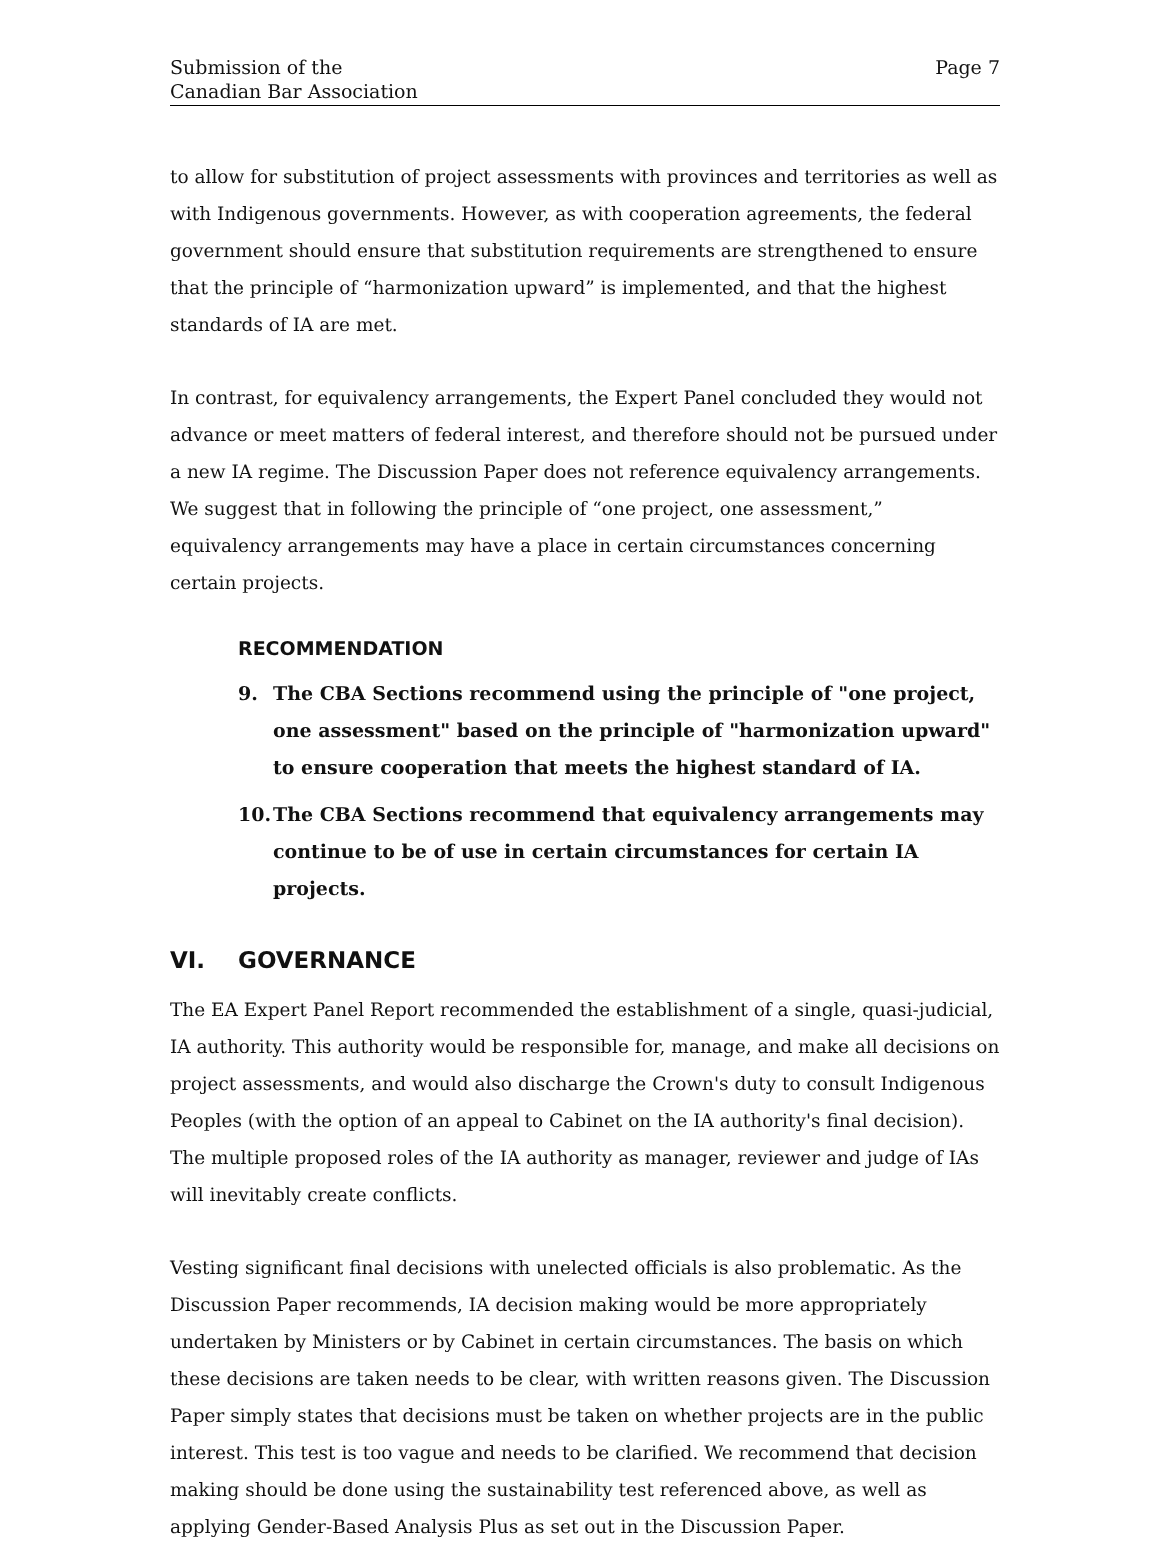Submission of the
Canadian Bar Association
Page 7
to allow for substitution of project assessments with provinces and territories as well as with Indigenous governments. However, as with cooperation agreements, the federal government should ensure that substitution requirements are strengthened to ensure that the principle of “harmonization upward” is implemented, and that the highest standards of IA are met.
In contrast, for equivalency arrangements, the Expert Panel concluded they would not advance or meet matters of federal interest, and therefore should not be pursued under a new IA regime. The Discussion Paper does not reference equivalency arrangements. We suggest that in following the principle of “one project, one assessment,” equivalency arrangements may have a place in certain circumstances concerning certain projects.
RECOMMENDATION
9. The CBA Sections recommend using the principle of "one project, one assessment" based on the principle of "harmonization upward" to ensure cooperation that meets the highest standard of IA.
10. The CBA Sections recommend that equivalency arrangements may continue to be of use in certain circumstances for certain IA projects.
VI. GOVERNANCE
The EA Expert Panel Report recommended the establishment of a single, quasi-judicial, IA authority. This authority would be responsible for, manage, and make all decisions on project assessments, and would also discharge the Crown's duty to consult Indigenous Peoples (with the option of an appeal to Cabinet on the IA authority's final decision). The multiple proposed roles of the IA authority as manager, reviewer and judge of IAs will inevitably create conflicts.
Vesting significant final decisions with unelected officials is also problematic. As the Discussion Paper recommends, IA decision making would be more appropriately undertaken by Ministers or by Cabinet in certain circumstances. The basis on which these decisions are taken needs to be clear, with written reasons given. The Discussion Paper simply states that decisions must be taken on whether projects are in the public interest. This test is too vague and needs to be clarified. We recommend that decision making should be done using the sustainability test referenced above, as well as applying Gender-Based Analysis Plus as set out in the Discussion Paper.